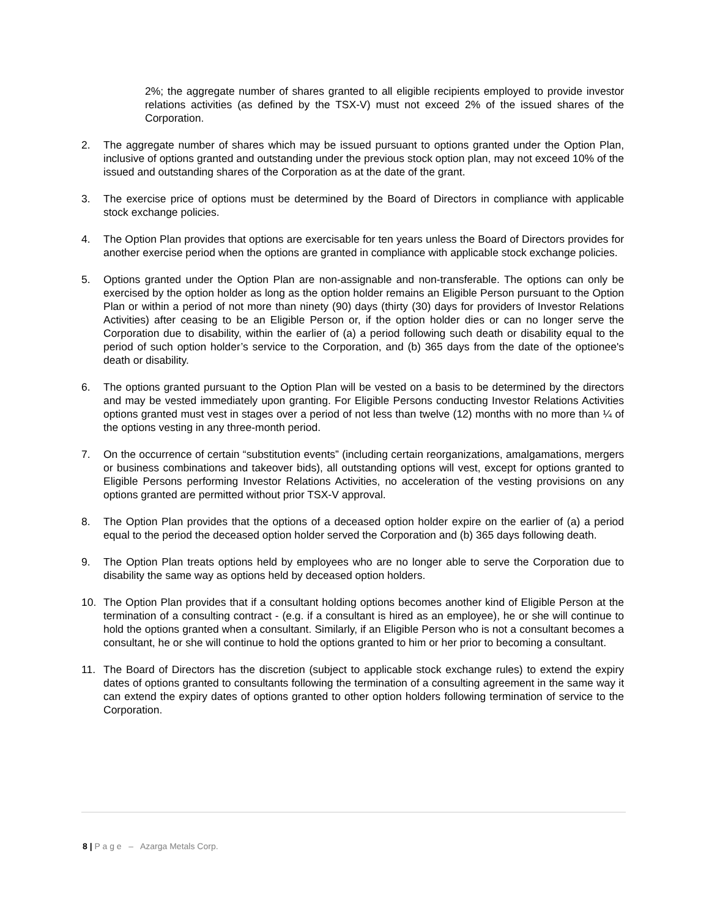2%; the aggregate number of shares granted to all eligible recipients employed to provide investor relations activities (as defined by the TSX-V) must not exceed 2% of the issued shares of the Corporation.
2. The aggregate number of shares which may be issued pursuant to options granted under the Option Plan, inclusive of options granted and outstanding under the previous stock option plan, may not exceed 10% of the issued and outstanding shares of the Corporation as at the date of the grant.
3. The exercise price of options must be determined by the Board of Directors in compliance with applicable stock exchange policies.
4. The Option Plan provides that options are exercisable for ten years unless the Board of Directors provides for another exercise period when the options are granted in compliance with applicable stock exchange policies.
5. Options granted under the Option Plan are non-assignable and non-transferable. The options can only be exercised by the option holder as long as the option holder remains an Eligible Person pursuant to the Option Plan or within a period of not more than ninety (90) days (thirty (30) days for providers of Investor Relations Activities) after ceasing to be an Eligible Person or, if the option holder dies or can no longer serve the Corporation due to disability, within the earlier of (a) a period following such death or disability equal to the period of such option holder’s service to the Corporation, and (b) 365 days from the date of the optionee's death or disability.
6. The options granted pursuant to the Option Plan will be vested on a basis to be determined by the directors and may be vested immediately upon granting. For Eligible Persons conducting Investor Relations Activities options granted must vest in stages over a period of not less than twelve (12) months with no more than ¼ of the options vesting in any three-month period.
7. On the occurrence of certain “substitution events” (including certain reorganizations, amalgamations, mergers or business combinations and takeover bids), all outstanding options will vest, except for options granted to Eligible Persons performing Investor Relations Activities, no acceleration of the vesting provisions on any options granted are permitted without prior TSX-V approval.
8. The Option Plan provides that the options of a deceased option holder expire on the earlier of (a) a period equal to the period the deceased option holder served the Corporation and (b) 365 days following death.
9. The Option Plan treats options held by employees who are no longer able to serve the Corporation due to disability the same way as options held by deceased option holders.
10. The Option Plan provides that if a consultant holding options becomes another kind of Eligible Person at the termination of a consulting contract - (e.g. if a consultant is hired as an employee), he or she will continue to hold the options granted when a consultant. Similarly, if an Eligible Person who is not a consultant becomes a consultant, he or she will continue to hold the options granted to him or her prior to becoming a consultant.
11. The Board of Directors has the discretion (subject to applicable stock exchange rules) to extend the expiry dates of options granted to consultants following the termination of a consulting agreement in the same way it can extend the expiry dates of options granted to other option holders following termination of service to the Corporation.
8 | P a g e – Azarga Metals Corp.